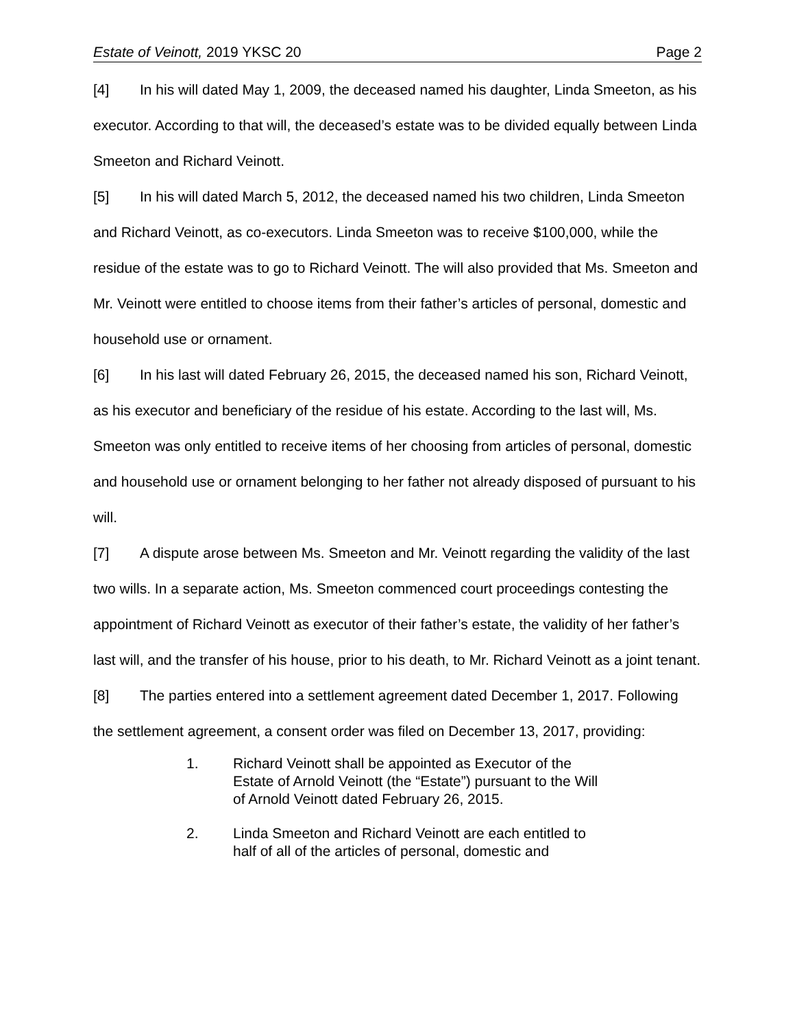Estate of Veinott, 2019 YKSC 20 Page 2
[4] In his will dated May 1, 2009, the deceased named his daughter, Linda Smeeton, as his executor. According to that will, the deceased’s estate was to be divided equally between Linda Smeeton and Richard Veinott.
[5] In his will dated March 5, 2012, the deceased named his two children, Linda Smeeton and Richard Veinott, as co-executors. Linda Smeeton was to receive $100,000, while the residue of the estate was to go to Richard Veinott. The will also provided that Ms. Smeeton and Mr. Veinott were entitled to choose items from their father’s articles of personal, domestic and household use or ornament.
[6] In his last will dated February 26, 2015, the deceased named his son, Richard Veinott, as his executor and beneficiary of the residue of his estate. According to the last will, Ms. Smeeton was only entitled to receive items of her choosing from articles of personal, domestic and household use or ornament belonging to her father not already disposed of pursuant to his will.
[7] A dispute arose between Ms. Smeeton and Mr. Veinott regarding the validity of the last two wills. In a separate action, Ms. Smeeton commenced court proceedings contesting the appointment of Richard Veinott as executor of their father’s estate, the validity of her father’s last will, and the transfer of his house, prior to his death, to Mr. Richard Veinott as a joint tenant.
[8] The parties entered into a settlement agreement dated December 1, 2017. Following the settlement agreement, a consent order was filed on December 13, 2017, providing:
1. Richard Veinott shall be appointed as Executor of the Estate of Arnold Veinott (the “Estate”) pursuant to the Will of Arnold Veinott dated February 26, 2015.
2. Linda Smeeton and Richard Veinott are each entitled to half of all of the articles of personal, domestic and